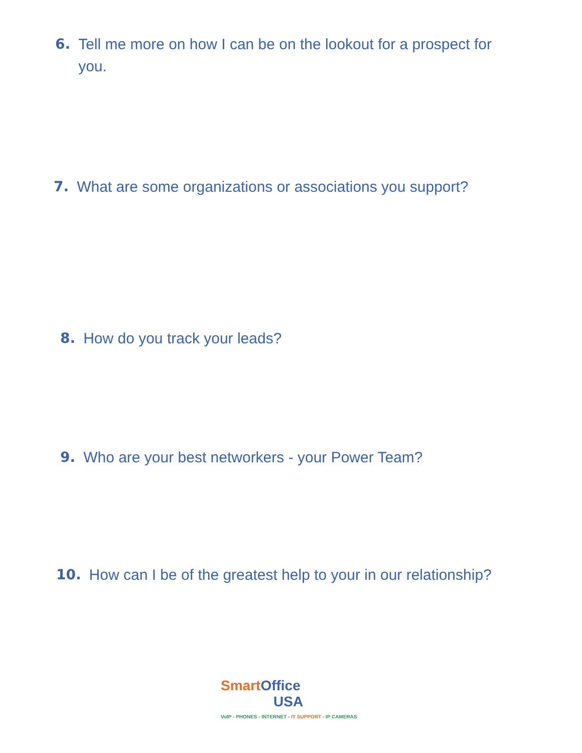6. Tell me more on how I can be on the lookout for a prospect for you.
7. What are some organizations or associations you support?
8. How do you track your leads?
9. Who are your best networkers - your Power Team?
10. How can I be of the greatest help to your in our relationship?
Smart Office
USA
VoIP - PHONES - INTERNET - IT SUPPORT - IP CAMERAS